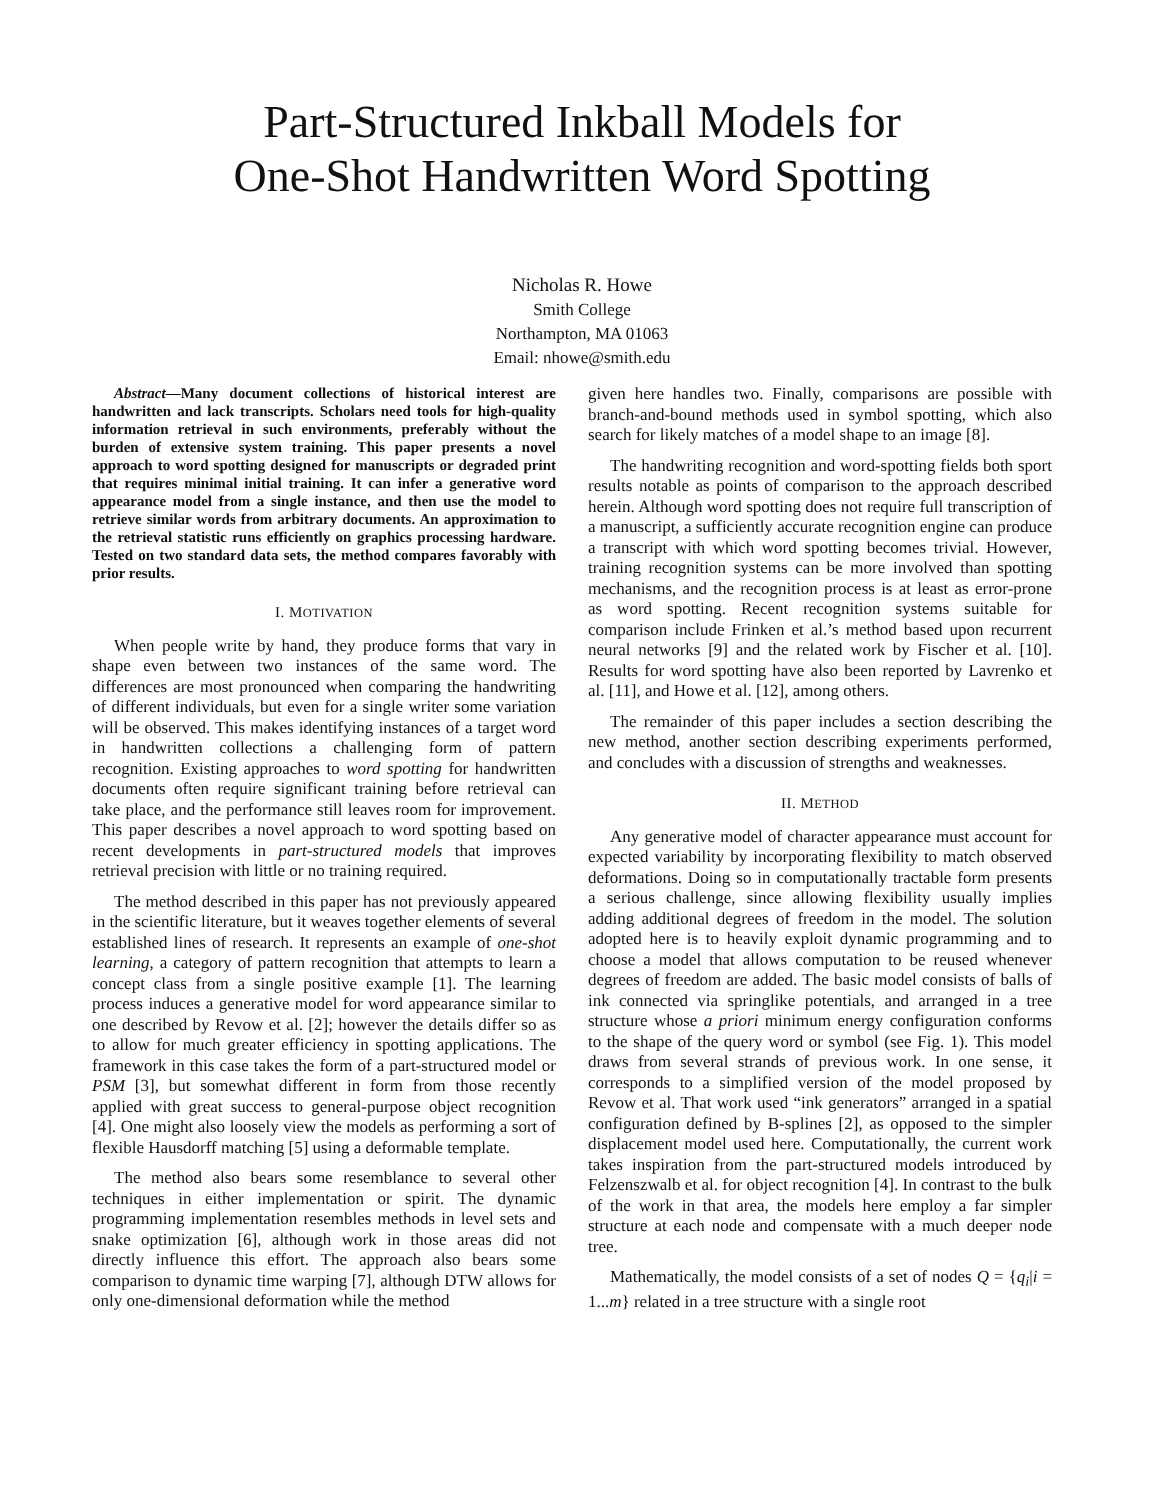Part-Structured Inkball Models for
One-Shot Handwritten Word Spotting
Nicholas R. Howe
Smith College
Northampton, MA 01063
Email: nhowe@smith.edu
Abstract—Many document collections of historical interest are handwritten and lack transcripts. Scholars need tools for high-quality information retrieval in such environments, preferably without the burden of extensive system training. This paper presents a novel approach to word spotting designed for manuscripts or degraded print that requires minimal initial training. It can infer a generative word appearance model from a single instance, and then use the model to retrieve similar words from arbitrary documents. An approximation to the retrieval statistic runs efficiently on graphics processing hardware. Tested on two standard data sets, the method compares favorably with prior results.
I. MOTIVATION
When people write by hand, they produce forms that vary in shape even between two instances of the same word. The differences are most pronounced when comparing the handwriting of different individuals, but even for a single writer some variation will be observed. This makes identifying instances of a target word in handwritten collections a challenging form of pattern recognition. Existing approaches to word spotting for handwritten documents often require significant training before retrieval can take place, and the performance still leaves room for improvement. This paper describes a novel approach to word spotting based on recent developments in part-structured models that improves retrieval precision with little or no training required.
The method described in this paper has not previously appeared in the scientific literature, but it weaves together elements of several established lines of research. It represents an example of one-shot learning, a category of pattern recognition that attempts to learn a concept class from a single positive example [1]. The learning process induces a generative model for word appearance similar to one described by Revow et al. [2]; however the details differ so as to allow for much greater efficiency in spotting applications. The framework in this case takes the form of a part-structured model or PSM [3], but somewhat different in form from those recently applied with great success to general-purpose object recognition [4]. One might also loosely view the models as performing a sort of flexible Hausdorff matching [5] using a deformable template.
The method also bears some resemblance to several other techniques in either implementation or spirit. The dynamic programming implementation resembles methods in level sets and snake optimization [6], although work in those areas did not directly influence this effort. The approach also bears some comparison to dynamic time warping [7], although DTW allows for only one-dimensional deformation while the method
given here handles two. Finally, comparisons are possible with branch-and-bound methods used in symbol spotting, which also search for likely matches of a model shape to an image [8].
The handwriting recognition and word-spotting fields both sport results notable as points of comparison to the approach described herein. Although word spotting does not require full transcription of a manuscript, a sufficiently accurate recognition engine can produce a transcript with which word spotting becomes trivial. However, training recognition systems can be more involved than spotting mechanisms, and the recognition process is at least as error-prone as word spotting. Recent recognition systems suitable for comparison include Frinken et al.’s method based upon recurrent neural networks [9] and the related work by Fischer et al. [10]. Results for word spotting have also been reported by Lavrenko et al. [11], and Howe et al. [12], among others.
The remainder of this paper includes a section describing the new method, another section describing experiments performed, and concludes with a discussion of strengths and weaknesses.
II. METHOD
Any generative model of character appearance must account for expected variability by incorporating flexibility to match observed deformations. Doing so in computationally tractable form presents a serious challenge, since allowing flexibility usually implies adding additional degrees of freedom in the model. The solution adopted here is to heavily exploit dynamic programming and to choose a model that allows computation to be reused whenever degrees of freedom are added. The basic model consists of balls of ink connected via springlike potentials, and arranged in a tree structure whose a priori minimum energy configuration conforms to the shape of the query word or symbol (see Fig. 1). This model draws from several strands of previous work. In one sense, it corresponds to a simplified version of the model proposed by Revow et al. That work used “ink generators” arranged in a spatial configuration defined by B-splines [2], as opposed to the simpler displacement model used here. Computationally, the current work takes inspiration from the part-structured models introduced by Felzenszwalb et al. for object recognition [4]. In contrast to the bulk of the work in that area, the models here employ a far simpler structure at each node and compensate with a much deeper node tree.
Mathematically, the model consists of a set of nodes Q = {q<sub>i</sub>|i = 1...m} related in a tree structure with a single root